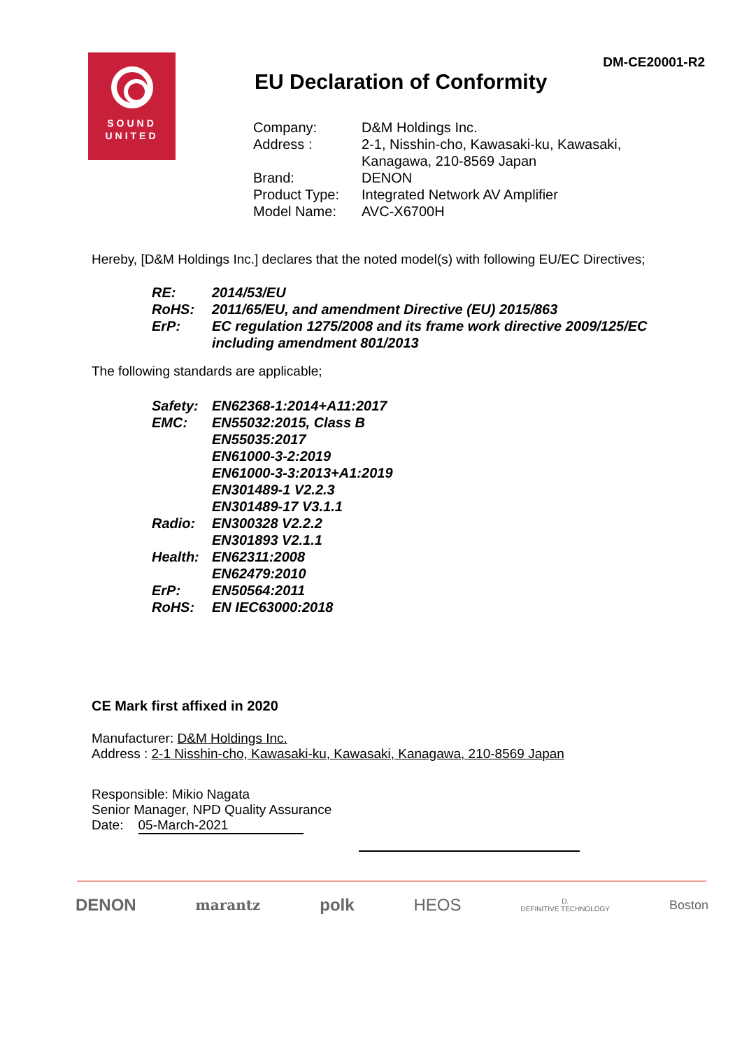SOUND
UNITED
DM-CE20001-R2
EU Declaration of Conformity
| Company: | D&M Holdings Inc. |
| Address : | 2-1, Nisshin-cho, Kawasaki-ku, Kawasaki, Kanagawa, 210-8569 Japan |
| Brand: | DENON |
| Product Type: | Integrated Network AV Amplifier |
| Model Name: | AVC-X6700H |
Hereby, [D&M Holdings Inc.] declares that the noted model(s) with following EU/EC Directives;
| RE: | 2014/53/EU |
| RoHS: | 2011/65/EU, and amendment Directive (EU) 2015/863 |
| ErP: | EC regulation 1275/2008 and its frame work directive 2009/125/EC including amendment 801/2013 |
The following standards are applicable;
| Safety: | EN62368-1:2014+A11:2017 |
| EMC: | EN55032:2015, Class B EN55035:2017 EN61000-3-2:2019 EN61000-3-3:2013+A1:2019 EN301489-1 V2.2.3 EN301489-17 V3.1.1 |
| Radio: | EN300328 V2.2.2 EN301893 V2.1.1 |
| Health: | EN62311:2008 EN62479:2010 |
| ErP: | EN50564:2011 |
| RoHS: | EN IEC63000:2018 |
CE Mark first affixed in 2020
Manufacturer: D&M Holdings Inc.
Address : 2-1 Nisshin-cho, Kawasaki-ku, Kawasaki, Kanagawa, 210-8569 Japan
Responsible: Mikio Nagata
Senior Manager, NPD Quality Assurance
Date: 05-March-2021
DENON marantz polk HEOS D.
DEFINITIVE TECHNOLOGY Boston